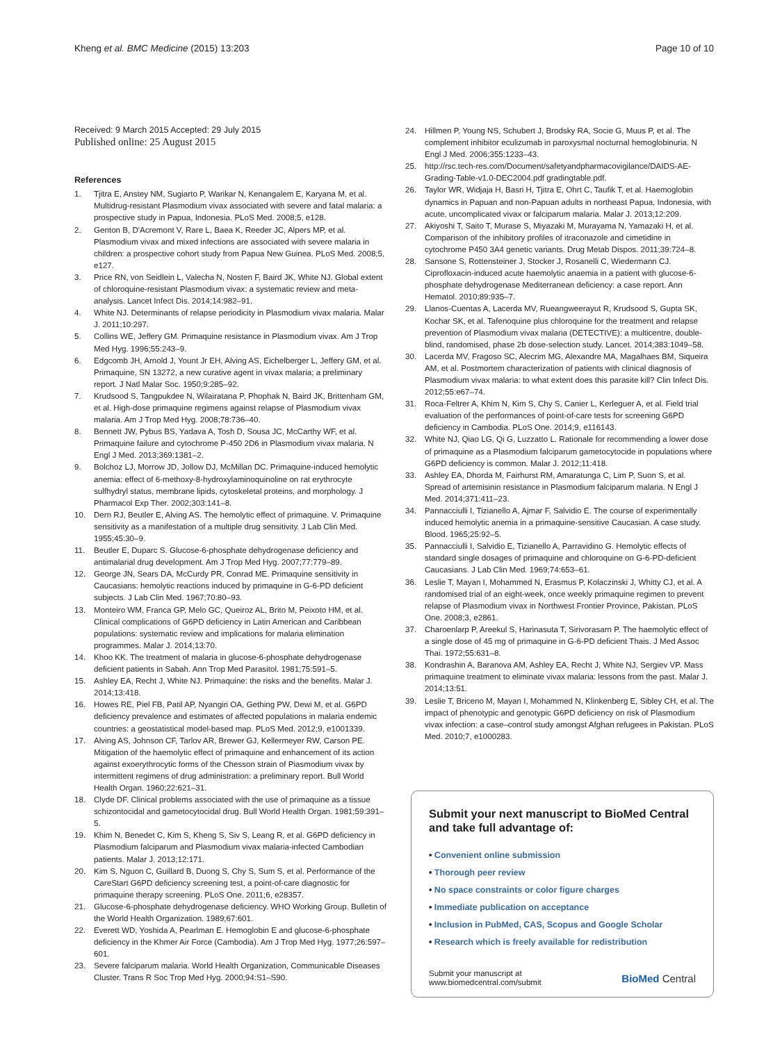Kheng et al. BMC Medicine (2015) 13:203
Page 10 of 10
Received: 9 March 2015 Accepted: 29 July 2015
Published online: 25 August 2015
References
1. Tjitra E, Anstey NM, Sugiarto P, Warikar N, Kenangalem E, Karyana M, et al. Multidrug-resistant Plasmodium vivax associated with severe and fatal malaria: a prospective study in Papua, Indonesia. PLoS Med. 2008;5, e128.
2. Genton B, D'Acremont V, Rare L, Baea K, Reeder JC, Alpers MP, et al. Plasmodium vivax and mixed infections are associated with severe malaria in children: a prospective cohort study from Papua New Guinea. PLoS Med. 2008;5, e127.
3. Price RN, von Seidlein L, Valecha N, Nosten F, Baird JK, White NJ. Global extent of chloroquine-resistant Plasmodium vivax: a systematic review and meta-analysis. Lancet Infect Dis. 2014;14:982–91.
4. White NJ. Determinants of relapse periodicity in Plasmodium vivax malaria. Malar J. 2011;10:297.
5. Collins WE, Jeffery GM. Primaquine resistance in Plasmodium vivax. Am J Trop Med Hyg. 1996;55:243–9.
6. Edgcomb JH, Arnold J, Yount Jr EH, Alving AS, Eichelberger L, Jeffery GM, et al. Primaquine, SN 13272, a new curative agent in vivax malaria; a preliminary report. J Natl Malar Soc. 1950;9:285–92.
7. Krudsood S, Tangpukdee N, Wilairatana P, Phophak N, Baird JK, Brittenham GM, et al. High-dose primaquine regimens against relapse of Plasmodium vivax malaria. Am J Trop Med Hyg. 2008;78:736–40.
8. Bennett JW, Pybus BS, Yadava A, Tosh D, Sousa JC, McCarthy WF, et al. Primaquine failure and cytochrome P-450 2D6 in Plasmodium vivax malaria. N Engl J Med. 2013;369:1381–2.
9. Bolchoz LJ, Morrow JD, Jollow DJ, McMillan DC. Primaquine-induced hemolytic anemia: effect of 6-methoxy-8-hydroxylaminoquinoline on rat erythrocyte sulfhydryl status, membrane lipids, cytoskeletal proteins, and morphology. J Pharmacol Exp Ther. 2002;303:141–8.
10. Dern RJ, Beutler E, Alving AS. The hemolytic effect of primaquine. V. Primaquine sensitivity as a manifestation of a multiple drug sensitivity. J Lab Clin Med. 1955;45:30–9.
11. Beutler E, Duparc S. Glucose-6-phosphate dehydrogenase deficiency and antimalarial drug development. Am J Trop Med Hyg. 2007;77:779–89.
12. George JN, Sears DA, McCurdy PR, Conrad ME. Primaquine sensitivity in Caucasians: hemolytic reactions induced by primaquine in G-6-PD deficient subjects. J Lab Clin Med. 1967;70:80–93.
13. Monteiro WM, Franca GP, Melo GC, Queiroz AL, Brito M, Peixoto HM, et al. Clinical complications of G6PD deficiency in Latin American and Caribbean populations: systematic review and implications for malaria elimination programmes. Malar J. 2014;13:70.
14. Khoo KK. The treatment of malaria in glucose-6-phosphate dehydrogenase deficient patients in Sabah. Ann Trop Med Parasitol. 1981;75:591–5.
15. Ashley EA, Recht J, White NJ. Primaquine: the risks and the benefits. Malar J. 2014;13:418.
16. Howes RE, Piel FB, Patil AP, Nyangiri OA, Gething PW, Dewi M, et al. G6PD deficiency prevalence and estimates of affected populations in malaria endemic countries: a geostatistical model-based map. PLoS Med. 2012;9, e1001339.
17. Alving AS, Johnson CF, Tarlov AR, Brewer GJ, Kellermeyer RW, Carson PE. Mitigation of the haemolytic effect of primaquine and enhancement of its action against exoerythrocytic forms of the Chesson strain of Piasmodium vivax by intermittent regimens of drug administration: a preliminary report. Bull World Health Organ. 1960;22:621–31.
18. Clyde DF. Clinical problems associated with the use of primaquine as a tissue schizontocidal and gametocytocidal drug. Bull World Health Organ. 1981;59:391–5.
19. Khim N, Benedet C, Kim S, Kheng S, Siv S, Leang R, et al. G6PD deficiency in Plasmodium falciparum and Plasmodium vivax malaria-infected Cambodian patients. Malar J. 2013;12:171.
20. Kim S, Nguon C, Guillard B, Duong S, Chy S, Sum S, et al. Performance of the CareStart G6PD deficiency screening test, a point-of-care diagnostic for primaquine therapy screening. PLoS One. 2011;6, e28357.
21. Glucose-6-phosphate dehydrogenase deficiency. WHO Working Group. Bulletin of the World Health Organization. 1989;67:601.
22. Everett WD, Yoshida A, Pearlman E. Hemoglobin E and glucose-6-phosphate deficiency in the Khmer Air Force (Cambodia). Am J Trop Med Hyg. 1977;26:597–601.
23. Severe falciparum malaria. World Health Organization, Communicable Diseases Cluster. Trans R Soc Trop Med Hyg. 2000;94:S1–S90.
24. Hillmen P, Young NS, Schubert J, Brodsky RA, Socie G, Muus P, et al. The complement inhibitor eculizumab in paroxysmal nocturnal hemoglobinuria. N Engl J Med. 2006;355:1233–43.
25. http://rsc.tech-res.com/Document/safetyandpharmacovigilance/DAIDS-AE-Grading-Table-v1.0-DEC2004.pdf gradingtable.pdf.
26. Taylor WR, Widjaja H, Basri H, Tjitra E, Ohrt C, Taufik T, et al. Haemoglobin dynamics in Papuan and non-Papuan adults in northeast Papua, Indonesia, with acute, uncomplicated vivax or falciparum malaria. Malar J. 2013;12:209.
27. Akiyoshi T, Saito T, Murase S, Miyazaki M, Murayama N, Yamazaki H, et al. Comparison of the inhibitory profiles of itraconazole and cimetidine in cytochrome P450 3A4 genetic variants. Drug Metab Dispos. 2011;39:724–8.
28. Sansone S, Rottensteiner J, Stocker J, Rosanelli C, Wiedermann CJ. Ciprofloxacin-induced acute haemolytic anaemia in a patient with glucose-6-phosphate dehydrogenase Mediterranean deficiency: a case report. Ann Hematol. 2010;89:935–7.
29. Llanos-Cuentas A, Lacerda MV, Rueangweerayut R, Krudsood S, Gupta SK, Kochar SK, et al. Tafenoquine plus chloroquine for the treatment and relapse prevention of Plasmodium vivax malaria (DETECTIVE): a multicentre, double-blind, randomised, phase 2b dose-selection study. Lancet. 2014;383:1049–58.
30. Lacerda MV, Fragoso SC, Alecrim MG, Alexandre MA, Magalhaes BM, Siqueira AM, et al. Postmortem characterization of patients with clinical diagnosis of Plasmodium vivax malaria: to what extent does this parasite kill? Clin Infect Dis. 2012;55:e67–74.
31. Roca-Feltrer A, Khim N, Kim S, Chy S, Canier L, Kerleguer A, et al. Field trial evaluation of the performances of point-of-care tests for screening G6PD deficiency in Cambodia. PLoS One. 2014;9, e116143.
32. White NJ, Qiao LG, Qi G, Luzzatto L. Rationale for recommending a lower dose of primaquine as a Plasmodium falciparum gametocytocide in populations where G6PD deficiency is common. Malar J. 2012;11:418.
33. Ashley EA, Dhorda M, Fairhurst RM, Amaratunga C, Lim P, Suon S, et al. Spread of artemisinin resistance in Plasmodium falciparum malaria. N Engl J Med. 2014;371:411–23.
34. Pannacciulli I, Tizianello A, Ajmar F, Salvidio E. The course of experimentally induced hemolytic anemia in a primaquine-sensitive Caucasian. A case study. Blood. 1965;25:92–5.
35. Pannacciulli I, Salvidio E, Tizianello A, Parravidino G. Hemolytic effects of standard single dosages of primaquine and chloroquine on G-6-PD-deficient Caucasians. J Lab Clin Med. 1969;74:653–61.
36. Leslie T, Mayan I, Mohammed N, Erasmus P, Kolaczinski J, Whitty CJ, et al. A randomised trial of an eight-week, once weekly primaquine regimen to prevent relapse of Plasmodium vivax in Northwest Frontier Province, Pakistan. PLoS One. 2008;3, e2861.
37. Charoenlarp P, Areekul S, Harinasuta T, Sirivorasarn P. The haemolytic effect of a single dose of 45 mg of primaquine in G-6-PD deficient Thais. J Med Assoc Thai. 1972;55:631–8.
38. Kondrashin A, Baranova AM, Ashley EA, Recht J, White NJ, Sergiev VP. Mass primaquine treatment to eliminate vivax malaria: lessons from the past. Malar J. 2014;13:51.
39. Leslie T, Briceno M, Mayan I, Mohammed N, Klinkenberg E, Sibley CH, et al. The impact of phenotypic and genotypic G6PD deficiency on risk of Plasmodium vivax infection: a case–control study amongst Afghan refugees in Pakistan. PLoS Med. 2010;7, e1000283.
Submit your next manuscript to BioMed Central and take full advantage of:
• Convenient online submission
• Thorough peer review
• No space constraints or color figure charges
• Immediate publication on acceptance
• Inclusion in PubMed, CAS, Scopus and Google Scholar
• Research which is freely available for redistribution
Submit your manuscript at
www.biomedcentral.com/submit
BioMed Central